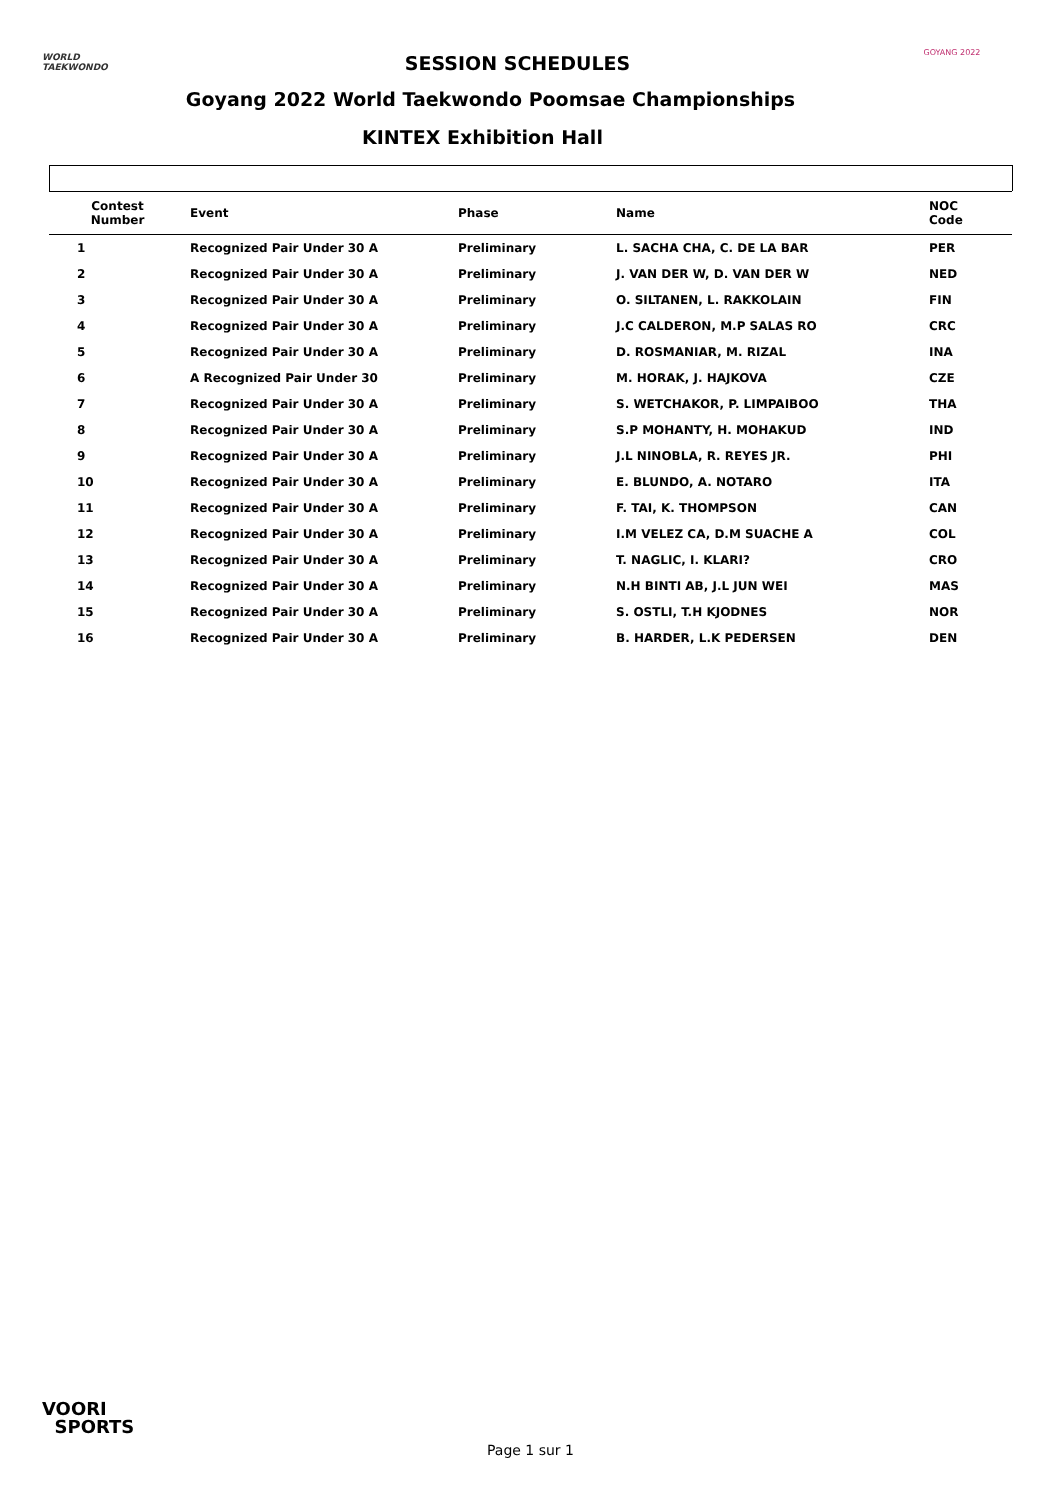WORLD
TAEKWONDO
GOYANG 2022
SESSION SCHEDULES
Goyang 2022 World Taekwondo Poomsae Championships
KINTEX Exhibition Hall
| Contest Number | Event | Phase | Name | NOC Code |
| --- | --- | --- | --- | --- |
| 1 | Recognized Pair Under 30 A | Preliminary | L. SACHA CHA, C. DE LA BAR | PER |
| 2 | Recognized Pair Under 30 A | Preliminary | J. VAN DER W, D. VAN DER W | NED |
| 3 | Recognized Pair Under 30 A | Preliminary | O. SILTANEN, L. RAKKOLAIN | FIN |
| 4 | Recognized Pair Under 30 A | Preliminary | J.C CALDERON, M.P SALAS RO | CRC |
| 5 | Recognized Pair Under 30 A | Preliminary | D. ROSMANIAR, M. RIZAL | INA |
| 6 | A Recognized Pair Under 30 | Preliminary | M. HORAK, J. HAJKOVA | CZE |
| 7 | Recognized Pair Under 30 A | Preliminary | S. WETCHAKOR, P. LIMPAIBOO | THA |
| 8 | Recognized Pair Under 30 A | Preliminary | S.P MOHANTY, H. MOHAKUD | IND |
| 9 | Recognized Pair Under 30 A | Preliminary | J.L NINOBLA, R. REYES JR. | PHI |
| 10 | Recognized Pair Under 30 A | Preliminary | E. BLUNDO, A. NOTARO | ITA |
| 11 | Recognized Pair Under 30 A | Preliminary | F. TAI, K. THOMPSON | CAN |
| 12 | Recognized Pair Under 30 A | Preliminary | I.M VELEZ CA, D.M SUACHE A | COL |
| 13 | Recognized Pair Under 30 A | Preliminary | T. NAGLIC, I. KLARI? | CRO |
| 14 | Recognized Pair Under 30 A | Preliminary | N.H BINTI AB, J.L JUN WEI | MAS |
| 15 | Recognized Pair Under 30 A | Preliminary | S. OSTLI, T.H KJODNES | NOR |
| 16 | Recognized Pair Under 30 A | Preliminary | B. HARDER, L.K PEDERSEN | DEN |
VOORI
SPORTS
Page 1 sur 1